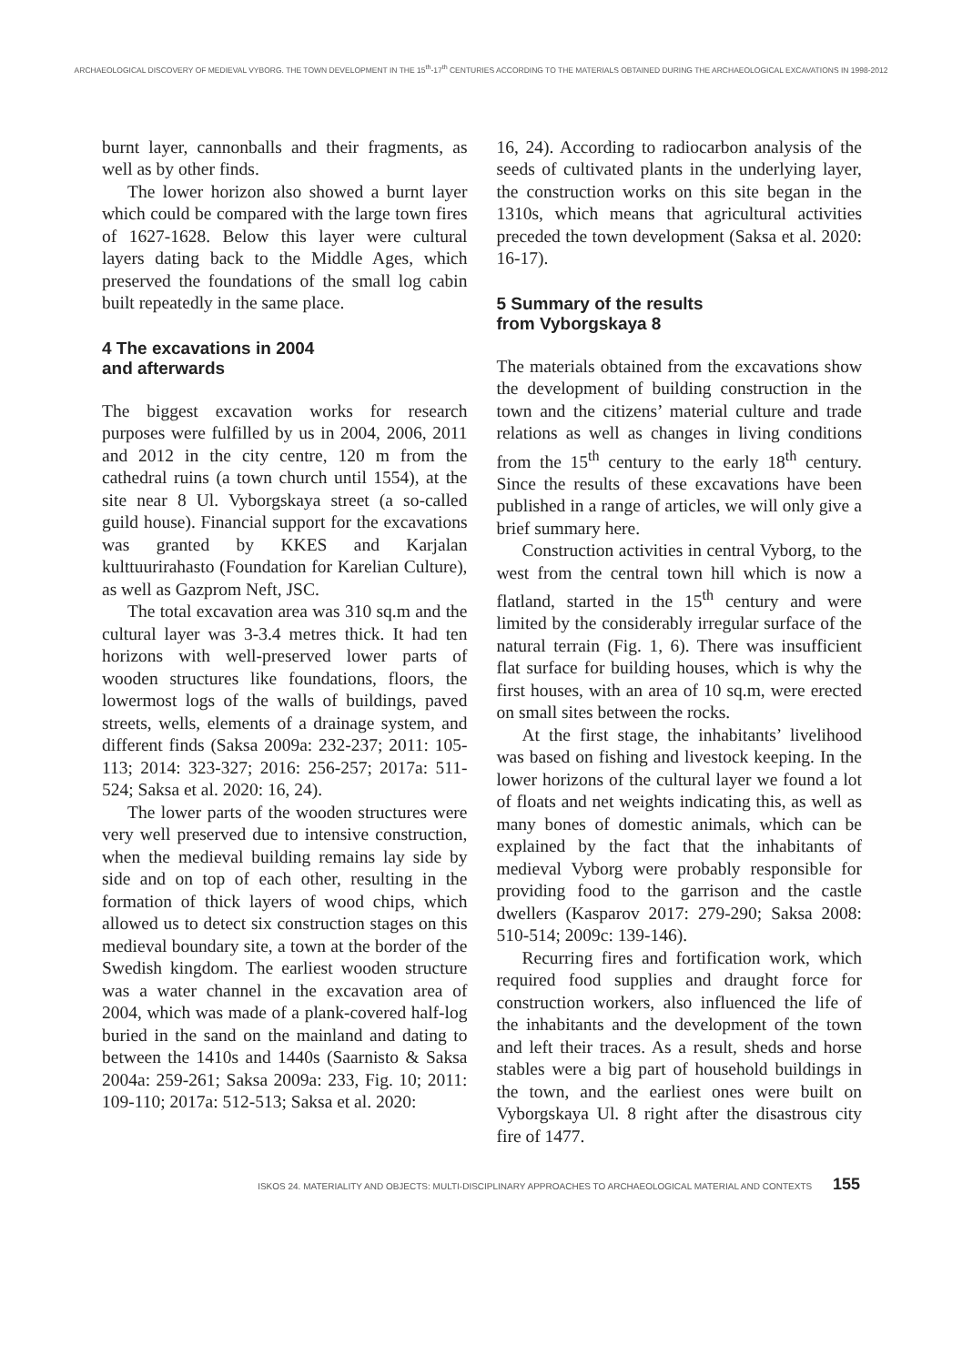ARCHAEOLOGICAL DISCOVERY OF MEDIEVAL VYBORG. THE TOWN DEVELOPMENT IN THE 15<sup>th</sup>-17<sup>th</sup> CENTURIES ACCORDING TO THE MATERIALS OBTAINED DURING THE ARCHAEOLOGICAL EXCAVATIONS IN 1998-2012
burnt layer, cannonballs and their fragments, as well as by other finds.
The lower horizon also showed a burnt layer which could be compared with the large town fires of 1627-1628. Below this layer were cultural layers dating back to the Middle Ages, which preserved the foundations of the small log cabin built repeatedly in the same place.
4 The excavations in 2004
and afterwards
The biggest excavation works for research purposes were fulfilled by us in 2004, 2006, 2011 and 2012 in the city centre, 120 m from the cathedral ruins (a town church until 1554), at the site near 8 Ul. Vyborgskaya street (a so-called guild house). Financial support for the excavations was granted by KKES and Karjalan kulttuurirahasto (Foundation for Karelian Culture), as well as Gazprom Neft, JSC.
The total excavation area was 310 sq.m and the cultural layer was 3-3.4 metres thick. It had ten horizons with well-preserved lower parts of wooden structures like foundations, floors, the lowermost logs of the walls of buildings, paved streets, wells, elements of a drainage system, and different finds (Saksa 2009a: 232-237; 2011: 105-113; 2014: 323-327; 2016: 256-257; 2017a: 511-524; Saksa et al. 2020: 16, 24).
The lower parts of the wooden structures were very well preserved due to intensive construction, when the medieval building remains lay side by side and on top of each other, resulting in the formation of thick layers of wood chips, which allowed us to detect six construction stages on this medieval boundary site, a town at the border of the Swedish kingdom. The earliest wooden structure was a water channel in the excavation area of 2004, which was made of a plank-covered half-log buried in the sand on the mainland and dating to between the 1410s and 1440s (Saarnisto & Saksa 2004a: 259-261; Saksa 2009a: 233, Fig. 10; 2011: 109-110; 2017a: 512-513; Saksa et al. 2020:
16, 24). According to radiocarbon analysis of the seeds of cultivated plants in the underlying layer, the construction works on this site began in the 1310s, which means that agricultural activities preceded the town development (Saksa et al. 2020: 16-17).
5 Summary of the results
from Vyborgskaya 8
The materials obtained from the excavations show the development of building construction in the town and the citizens’ material culture and trade relations as well as changes in living conditions from the 15<sup>th</sup> century to the early 18<sup>th</sup> century. Since the results of these excavations have been published in a range of articles, we will only give a brief summary here.
Construction activities in central Vyborg, to the west from the central town hill which is now a flatland, started in the 15<sup>th</sup> century and were limited by the considerably irregular surface of the natural terrain (Fig. 1, 6). There was insufficient flat surface for building houses, which is why the first houses, with an area of 10 sq.m, were erected on small sites between the rocks.
At the first stage, the inhabitants’ livelihood was based on fishing and livestock keeping. In the lower horizons of the cultural layer we found a lot of floats and net weights indicating this, as well as many bones of domestic animals, which can be explained by the fact that the inhabitants of medieval Vyborg were probably responsible for providing food to the garrison and the castle dwellers (Kasparov 2017: 279-290; Saksa 2008: 510-514; 2009c: 139-146).
Recurring fires and fortification work, which required food supplies and draught force for construction workers, also influenced the life of the inhabitants and the development of the town and left their traces. As a result, sheds and horse stables were a big part of household buildings in the town, and the earliest ones were built on Vyborgskaya Ul. 8 right after the disastrous city fire of 1477.
ISKOS 24. MATERIALITY AND OBJECTS: MULTI-DISCIPLINARY APPROACHES TO ARCHAEOLOGICAL MATERIAL AND CONTEXTS 155